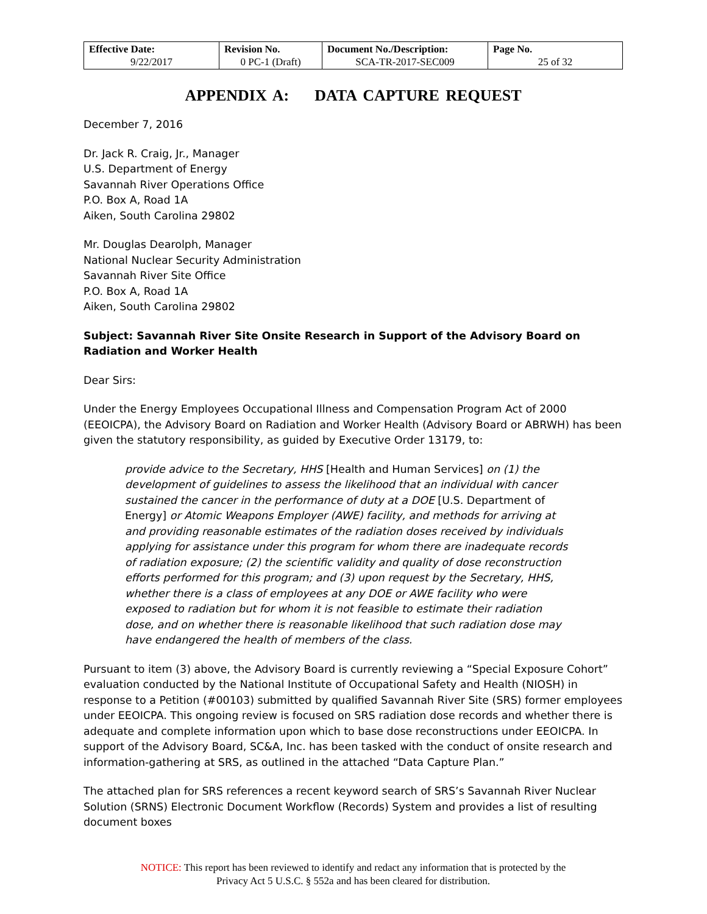| Effective Date: 9/22/2017 | Revision No. 0 PC-1 (Draft) | Document No./Description: SCA-TR-2017-SEC009 | Page No. 25 of 32 |
APPENDIX A: DATA CAPTURE REQUEST
December 7, 2016
Dr. Jack R. Craig, Jr., Manager
U.S. Department of Energy
Savannah River Operations Office
P.O. Box A, Road 1A
Aiken, South Carolina 29802
Mr. Douglas Dearolph, Manager
National Nuclear Security Administration
Savannah River Site Office
P.O. Box A, Road 1A
Aiken, South Carolina 29802
Subject: Savannah River Site Onsite Research in Support of the Advisory Board on Radiation and Worker Health
Dear Sirs:
Under the Energy Employees Occupational Illness and Compensation Program Act of 2000 (EEOICPA), the Advisory Board on Radiation and Worker Health (Advisory Board or ABRWH) has been given the statutory responsibility, as guided by Executive Order 13179, to:
provide advice to the Secretary, HHS [Health and Human Services] on (1) the development of guidelines to assess the likelihood that an individual with cancer sustained the cancer in the performance of duty at a DOE [U.S. Department of Energy] or Atomic Weapons Employer (AWE) facility, and methods for arriving at and providing reasonable estimates of the radiation doses received by individuals applying for assistance under this program for whom there are inadequate records of radiation exposure; (2) the scientific validity and quality of dose reconstruction efforts performed for this program; and (3) upon request by the Secretary, HHS, whether there is a class of employees at any DOE or AWE facility who were exposed to radiation but for whom it is not feasible to estimate their radiation dose, and on whether there is reasonable likelihood that such radiation dose may have endangered the health of members of the class.
Pursuant to item (3) above, the Advisory Board is currently reviewing a “Special Exposure Cohort” evaluation conducted by the National Institute of Occupational Safety and Health (NIOSH) in response to a Petition (#00103) submitted by qualified Savannah River Site (SRS) former employees under EEOICPA. This ongoing review is focused on SRS radiation dose records and whether there is adequate and complete information upon which to base dose reconstructions under EEOICPA. In support of the Advisory Board, SC&A, Inc. has been tasked with the conduct of onsite research and information-gathering at SRS, as outlined in the attached “Data Capture Plan.”
The attached plan for SRS references a recent keyword search of SRS’s Savannah River Nuclear Solution (SRNS) Electronic Document Workflow (Records) System and provides a list of resulting document boxes
NOTICE: This report has been reviewed to identify and redact any information that is protected by the
Privacy Act 5 U.S.C. § 552a and has been cleared for distribution.